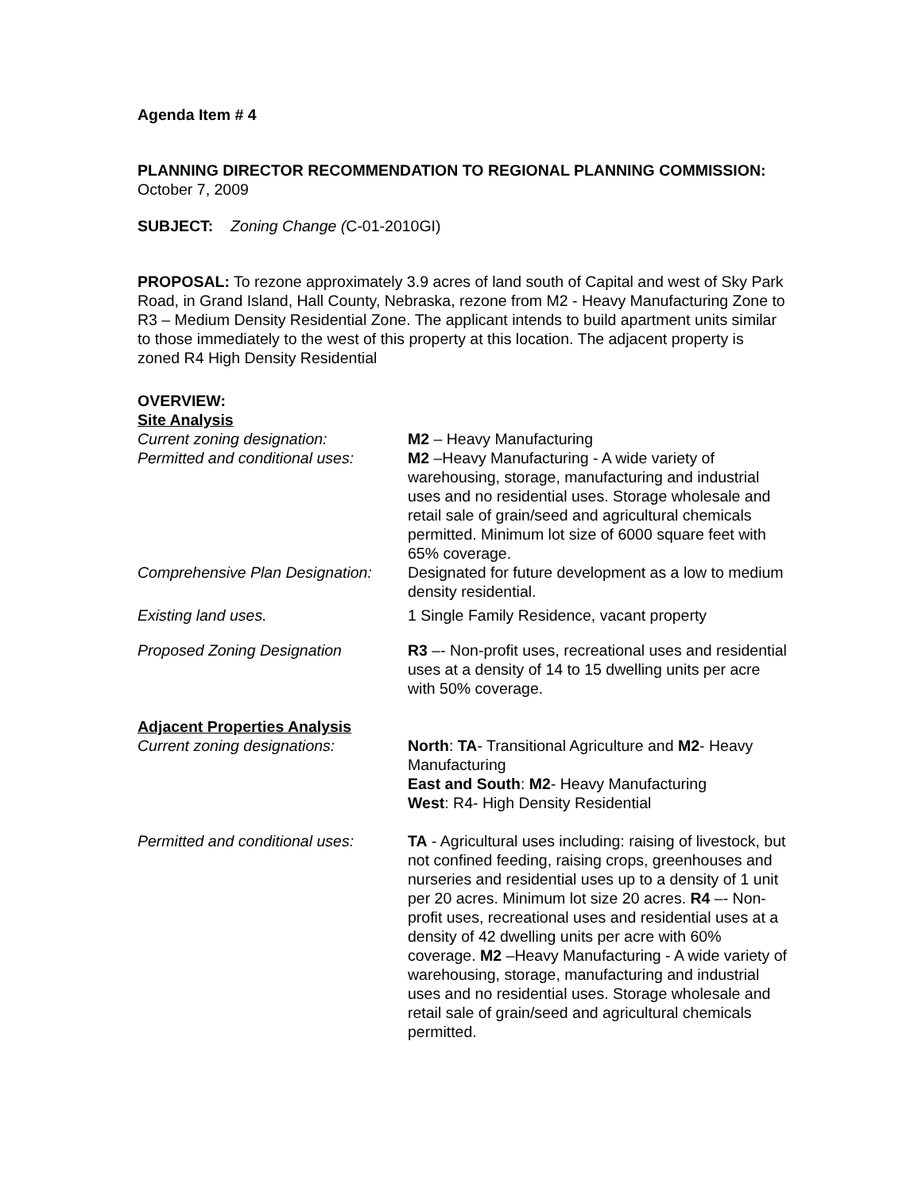Agenda Item # 4
PLANNING DIRECTOR RECOMMENDATION TO REGIONAL PLANNING COMMISSION:
October 7, 2009
SUBJECT: Zoning Change (C-01-2010GI)
PROPOSAL: To rezone approximately 3.9 acres of land south of Capital and west of Sky Park Road, in Grand Island, Hall County, Nebraska, rezone from M2 - Heavy Manufacturing Zone to R3 – Medium Density Residential Zone. The applicant intends to build apartment units similar to those immediately to the west of this property at this location. The adjacent property is zoned R4 High Density Residential
OVERVIEW:
Site Analysis
Current zoning designation: M2 – Heavy Manufacturing
Permitted and conditional uses:
M2 –Heavy Manufacturing - A wide variety of warehousing, storage, manufacturing and industrial uses and no residential uses. Storage wholesale and retail sale of grain/seed and agricultural chemicals permitted. Minimum lot size of 6000 square feet with 65% coverage.
Comprehensive Plan Designation:
Designated for future development as a low to medium density residential.
Existing land uses. 1 Single Family Residence, vacant property
Proposed Zoning Designation R3 –- Non-profit uses, recreational uses and residential uses at a density of 14 to 15 dwelling units per acre with 50% coverage.
Adjacent Properties Analysis
Current zoning designations: North: TA- Transitional Agriculture and M2- Heavy Manufacturing
East and South: M2- Heavy Manufacturing
West: R4- High Density Residential
Permitted and conditional uses:
TA - Agricultural uses including: raising of livestock, but not confined feeding, raising crops, greenhouses and nurseries and residential uses up to a density of 1 unit per 20 acres. Minimum lot size 20 acres. R4 –- Non-profit uses, recreational uses and residential uses at a density of 42 dwelling units per acre with 60% coverage. M2 –Heavy Manufacturing - A wide variety of warehousing, storage, manufacturing and industrial uses and no residential uses. Storage wholesale and retail sale of grain/seed and agricultural chemicals permitted.